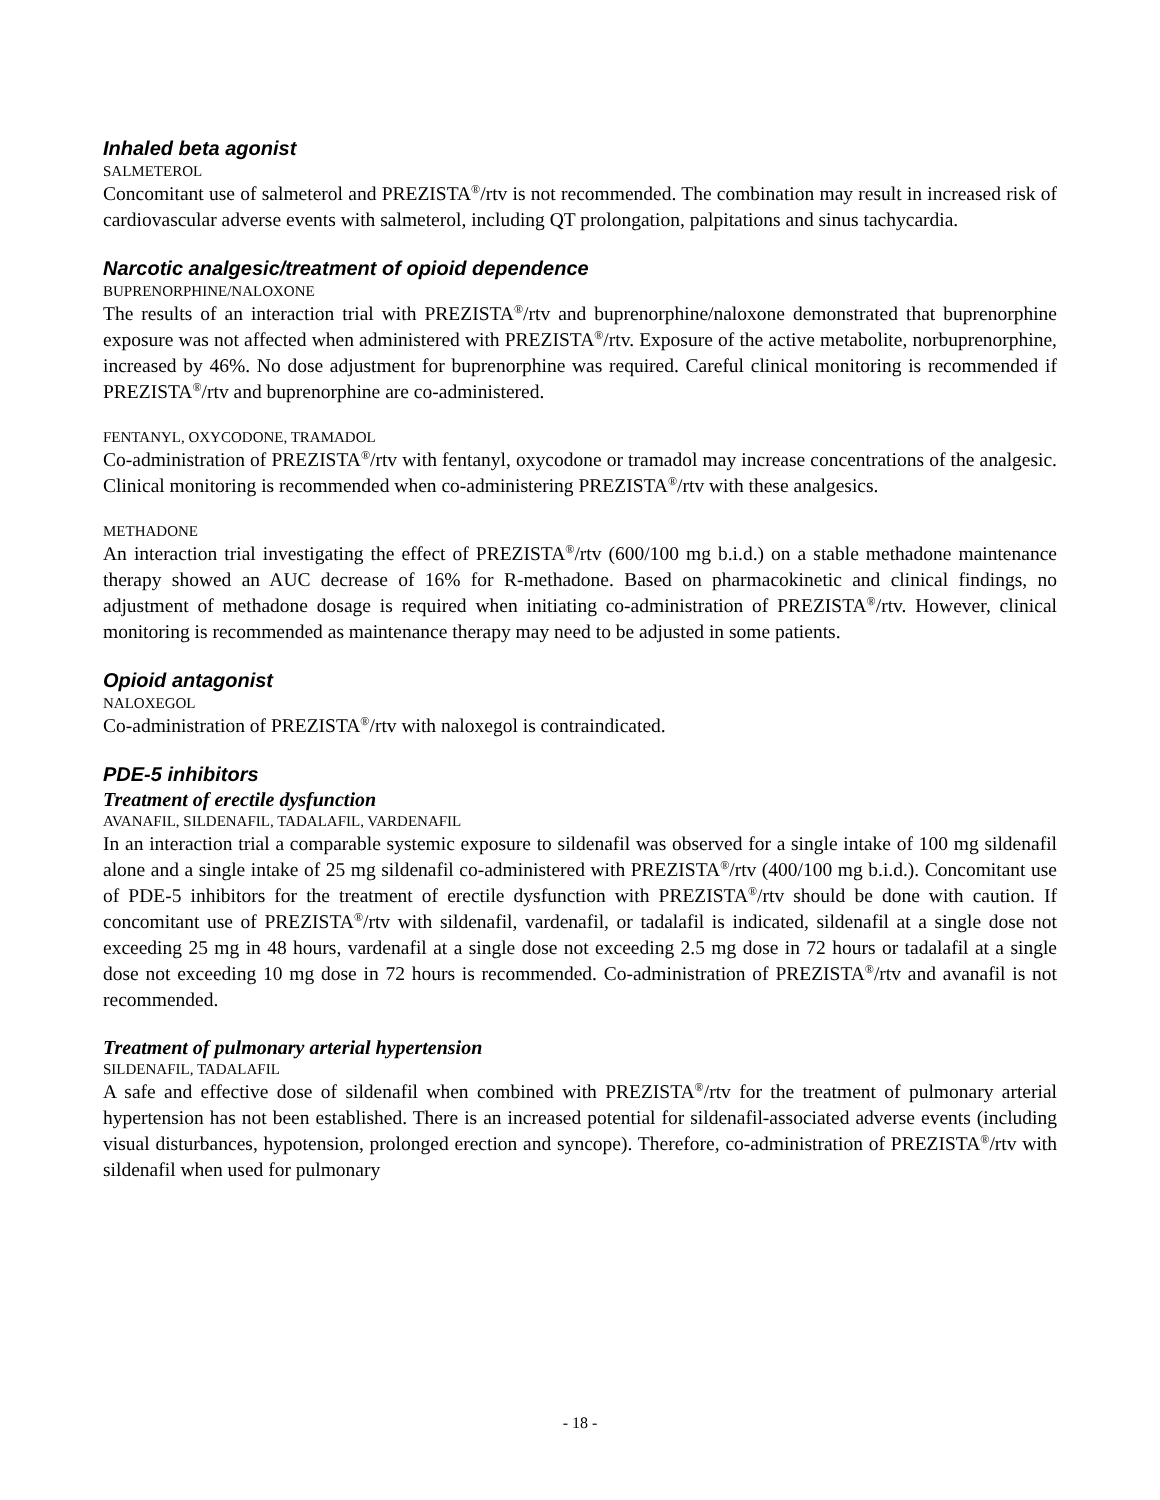Inhaled beta agonist
SALMETEROL
Concomitant use of salmeterol and PREZISTA<sup>®</sup>/rtv is not recommended. The combination may result in increased risk of cardiovascular adverse events with salmeterol, including QT prolongation, palpitations and sinus tachycardia.
Narcotic analgesic/treatment of opioid dependence
BUPRENORPHINE/NALOXONE
The results of an interaction trial with PREZISTA<sup>®</sup>/rtv and buprenorphine/naloxone demonstrated that buprenorphine exposure was not affected when administered with PREZISTA<sup>®</sup>/rtv. Exposure of the active metabolite, norbuprenorphine, increased by 46%. No dose adjustment for buprenorphine was required. Careful clinical monitoring is recommended if PREZISTA<sup>®</sup>/rtv and buprenorphine are co-administered.
FENTANYL, OXYCODONE, TRAMADOL
Co-administration of PREZISTA<sup>®</sup>/rtv with fentanyl, oxycodone or tramadol may increase concentrations of the analgesic. Clinical monitoring is recommended when co-administering PREZISTA<sup>®</sup>/rtv with these analgesics.
METHADONE
An interaction trial investigating the effect of PREZISTA<sup>®</sup>/rtv (600/100 mg b.i.d.) on a stable methadone maintenance therapy showed an AUC decrease of 16% for R-methadone. Based on pharmacokinetic and clinical findings, no adjustment of methadone dosage is required when initiating co-administration of PREZISTA<sup>®</sup>/rtv. However, clinical monitoring is recommended as maintenance therapy may need to be adjusted in some patients.
Opioid antagonist
NALOXEGOL
Co-administration of PREZISTA<sup>®</sup>/rtv with naloxegol is contraindicated.
PDE-5 inhibitors
Treatment of erectile dysfunction
AVANAFIL, SILDENAFIL, TADALAFIL, VARDENAFIL
In an interaction trial a comparable systemic exposure to sildenafil was observed for a single intake of 100 mg sildenafil alone and a single intake of 25 mg sildenafil co-administered with PREZISTA<sup>®</sup>/rtv (400/100 mg b.i.d.). Concomitant use of PDE-5 inhibitors for the treatment of erectile dysfunction with PREZISTA<sup>®</sup>/rtv should be done with caution. If concomitant use of PREZISTA<sup>®</sup>/rtv with sildenafil, vardenafil, or tadalafil is indicated, sildenafil at a single dose not exceeding 25 mg in 48 hours, vardenafil at a single dose not exceeding 2.5 mg dose in 72 hours or tadalafil at a single dose not exceeding 10 mg dose in 72 hours is recommended. Co-administration of PREZISTA<sup>®</sup>/rtv and avanafil is not recommended.
Treatment of pulmonary arterial hypertension
SILDENAFIL, TADALAFIL
A safe and effective dose of sildenafil when combined with PREZISTA<sup>®</sup>/rtv for the treatment of pulmonary arterial hypertension has not been established. There is an increased potential for sildenafil-associated adverse events (including visual disturbances, hypotension, prolonged erection and syncope). Therefore, co-administration of PREZISTA<sup>®</sup>/rtv with sildenafil when used for pulmonary
- 18 -